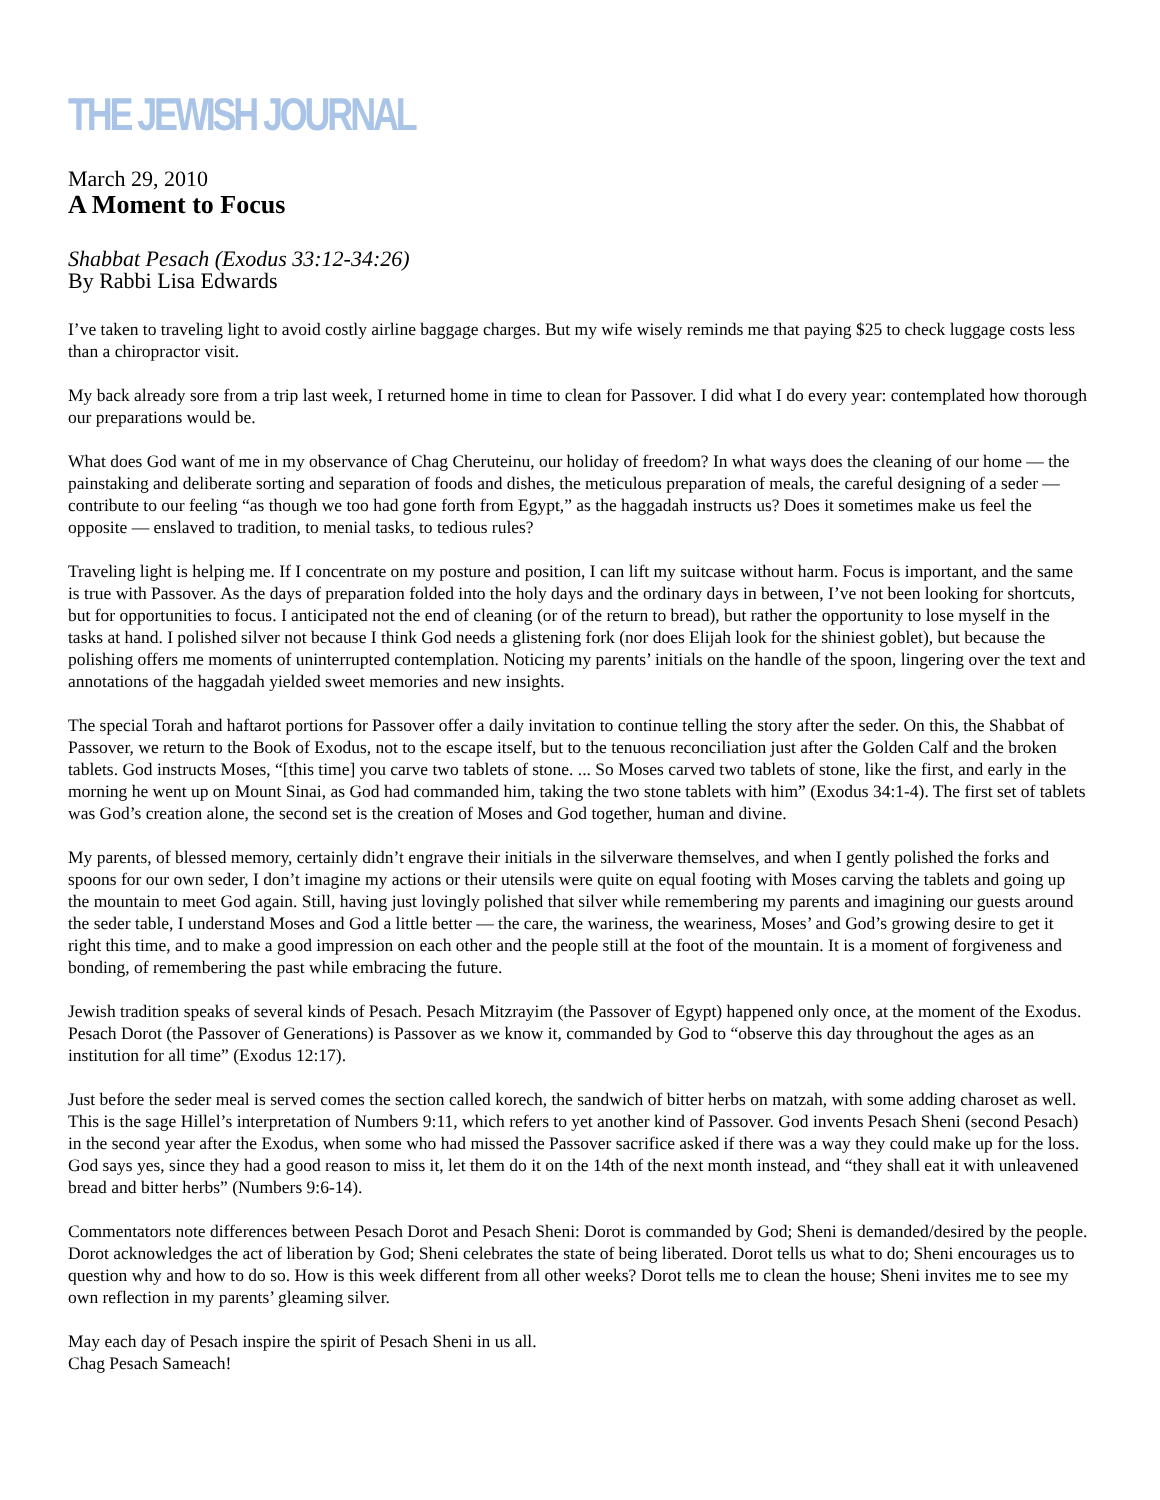THE JEWISH JOURNAL
March 29, 2010
A Moment to Focus
Shabbat Pesach (Exodus 33:12-34:26)
By Rabbi Lisa Edwards
I’ve taken to traveling light to avoid costly airline baggage charges. But my wife wisely reminds me that paying $25 to check luggage costs less than a chiropractor visit.
My back already sore from a trip last week, I returned home in time to clean for Passover. I did what I do every year: contemplated how thorough our preparations would be.
What does God want of me in my observance of Chag Cheruteinu, our holiday of freedom? In what ways does the cleaning of our home — the painstaking and deliberate sorting and separation of foods and dishes, the meticulous preparation of meals, the careful designing of a seder — contribute to our feeling “as though we too had gone forth from Egypt,” as the haggadah instructs us? Does it sometimes make us feel the opposite — enslaved to tradition, to menial tasks, to tedious rules?
Traveling light is helping me. If I concentrate on my posture and position, I can lift my suitcase without harm. Focus is important, and the same is true with Passover. As the days of preparation folded into the holy days and the ordinary days in between, I’ve not been looking for shortcuts, but for opportunities to focus. I anticipated not the end of cleaning (or of the return to bread), but rather the opportunity to lose myself in the tasks at hand. I polished silver not because I think God needs a glistening fork (nor does Elijah look for the shiniest goblet), but because the polishing offers me moments of uninterrupted contemplation. Noticing my parents’ initials on the handle of the spoon, lingering over the text and annotations of the haggadah yielded sweet memories and new insights.
The special Torah and haftarot portions for Passover offer a daily invitation to continue telling the story after the seder. On this, the Shabbat of Passover, we return to the Book of Exodus, not to the escape itself, but to the tenuous reconciliation just after the Golden Calf and the broken tablets. God instructs Moses, “[this time] you carve two tablets of stone. ... So Moses carved two tablets of stone, like the first, and early in the morning he went up on Mount Sinai, as God had commanded him, taking the two stone tablets with him” (Exodus 34:1-4). The first set of tablets was God’s creation alone, the second set is the creation of Moses and God together, human and divine.
My parents, of blessed memory, certainly didn’t engrave their initials in the silverware themselves, and when I gently polished the forks and spoons for our own seder, I don’t imagine my actions or their utensils were quite on equal footing with Moses carving the tablets and going up the mountain to meet God again. Still, having just lovingly polished that silver while remembering my parents and imagining our guests around the seder table, I understand Moses and God a little better — the care, the wariness, the weariness, Moses’ and God’s growing desire to get it right this time, and to make a good impression on each other and the people still at the foot of the mountain. It is a moment of forgiveness and bonding, of remembering the past while embracing the future.
Jewish tradition speaks of several kinds of Pesach. Pesach Mitzrayim (the Passover of Egypt) happened only once, at the moment of the Exodus. Pesach Dorot (the Passover of Generations) is Passover as we know it, commanded by God to “observe this day throughout the ages as an institution for all time” (Exodus 12:17).
Just before the seder meal is served comes the section called korech, the sandwich of bitter herbs on matzah, with some adding charoset as well. This is the sage Hillel’s interpretation of Numbers 9:11, which refers to yet another kind of Passover. God invents Pesach Sheni (second Pesach) in the second year after the Exodus, when some who had missed the Passover sacrifice asked if there was a way they could make up for the loss. God says yes, since they had a good reason to miss it, let them do it on the 14th of the next month instead, and “they shall eat it with unleavened bread and bitter herbs” (Numbers 9:6-14).
Commentators note differences between Pesach Dorot and Pesach Sheni: Dorot is commanded by God; Sheni is demanded/desired by the people. Dorot acknowledges the act of liberation by God; Sheni celebrates the state of being liberated. Dorot tells us what to do; Sheni encourages us to question why and how to do so. How is this week different from all other weeks? Dorot tells me to clean the house; Sheni invites me to see my own reflection in my parents’ gleaming silver.
May each day of Pesach inspire the spirit of Pesach Sheni in us all.
Chag Pesach Sameach!